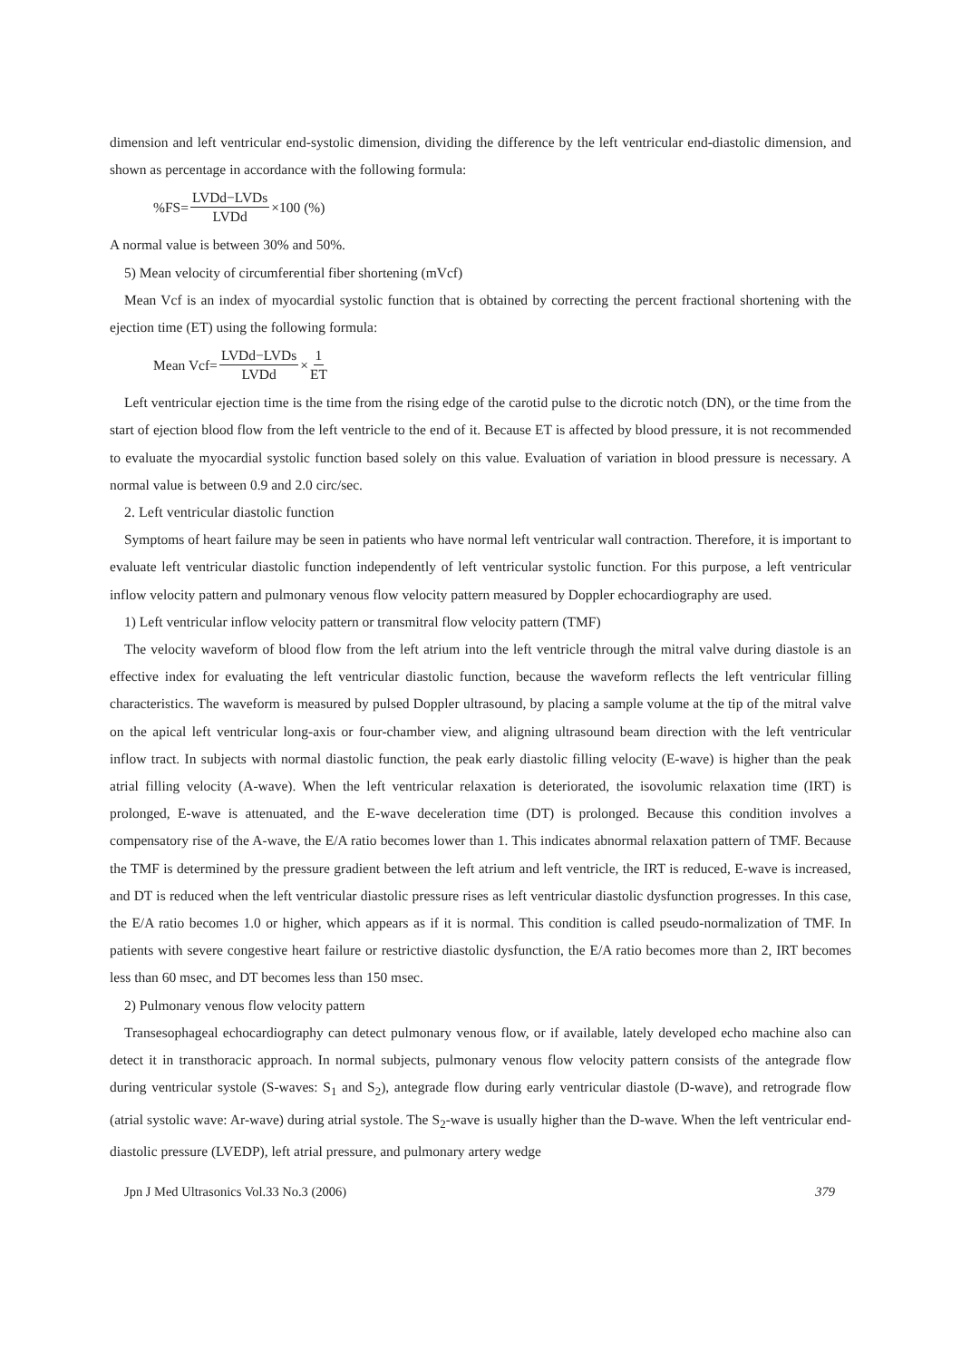dimension and left ventricular end-systolic dimension, dividing the difference by the left ventricular end-diastolic dimension, and shown as percentage in accordance with the following formula:
%FS= LVDd−LVDs LVDd ×100 (%)
A normal value is between 30% and 50%.
5) Mean velocity of circumferential fiber shortening (mVcf)
Mean Vcf is an index of myocardial systolic function that is obtained by correcting the percent fractional shortening with the ejection time (ET) using the following formula:
Mean Vcf= LVDd−LVDs LVDd × 1 ET
Left ventricular ejection time is the time from the rising edge of the carotid pulse to the dicrotic notch (DN), or the time from the start of ejection blood flow from the left ventricle to the end of it. Because ET is affected by blood pressure, it is not recommended to evaluate the myocardial systolic function based solely on this value. Evaluation of variation in blood pressure is necessary. A normal value is between 0.9 and 2.0 circ/sec.
2. Left ventricular diastolic function
Symptoms of heart failure may be seen in patients who have normal left ventricular wall contraction. Therefore, it is important to evaluate left ventricular diastolic function independently of left ventricular systolic function. For this purpose, a left ventricular inflow velocity pattern and pulmonary venous flow velocity pattern measured by Doppler echocardiography are used.
1) Left ventricular inflow velocity pattern or transmitral flow velocity pattern (TMF)
The velocity waveform of blood flow from the left atrium into the left ventricle through the mitral valve during diastole is an effective index for evaluating the left ventricular diastolic function, because the waveform reflects the left ventricular filling characteristics. The waveform is measured by pulsed Doppler ultrasound, by placing a sample volume at the tip of the mitral valve on the apical left ventricular long-axis or four-chamber view, and aligning ultrasound beam direction with the left ventricular inflow tract. In subjects with normal diastolic function, the peak early diastolic filling velocity (E-wave) is higher than the peak atrial filling velocity (A-wave). When the left ventricular relaxation is deteriorated, the isovolumic relaxation time (IRT) is prolonged, E-wave is attenuated, and the E-wave deceleration time (DT) is prolonged. Because this condition involves a compensatory rise of the A-wave, the E/A ratio becomes lower than 1. This indicates abnormal relaxation pattern of TMF. Because the TMF is determined by the pressure gradient between the left atrium and left ventricle, the IRT is reduced, E-wave is increased, and DT is reduced when the left ventricular diastolic pressure rises as left ventricular diastolic dysfunction progresses. In this case, the E/A ratio becomes 1.0 or higher, which appears as if it is normal. This condition is called pseudo-normalization of TMF. In patients with severe congestive heart failure or restrictive diastolic dysfunction, the E/A ratio becomes more than 2, IRT becomes less than 60 msec, and DT becomes less than 150 msec.
2) Pulmonary venous flow velocity pattern
Transesophageal echocardiography can detect pulmonary venous flow, or if available, lately developed echo machine also can detect it in transthoracic approach. In normal subjects, pulmonary venous flow velocity pattern consists of the antegrade flow during ventricular systole (S-waves: S<sub>1</sub> and S<sub>2</sub>), antegrade flow during early ventricular diastole (D-wave), and retrograde flow (atrial systolic wave: Ar-wave) during atrial systole. The S<sub>2</sub>-wave is usually higher than the D-wave. When the left ventricular end-diastolic pressure (LVEDP), left atrial pressure, and pulmonary artery wedge
Jpn J Med Ultrasonics Vol.33 No.3 (2006) 379